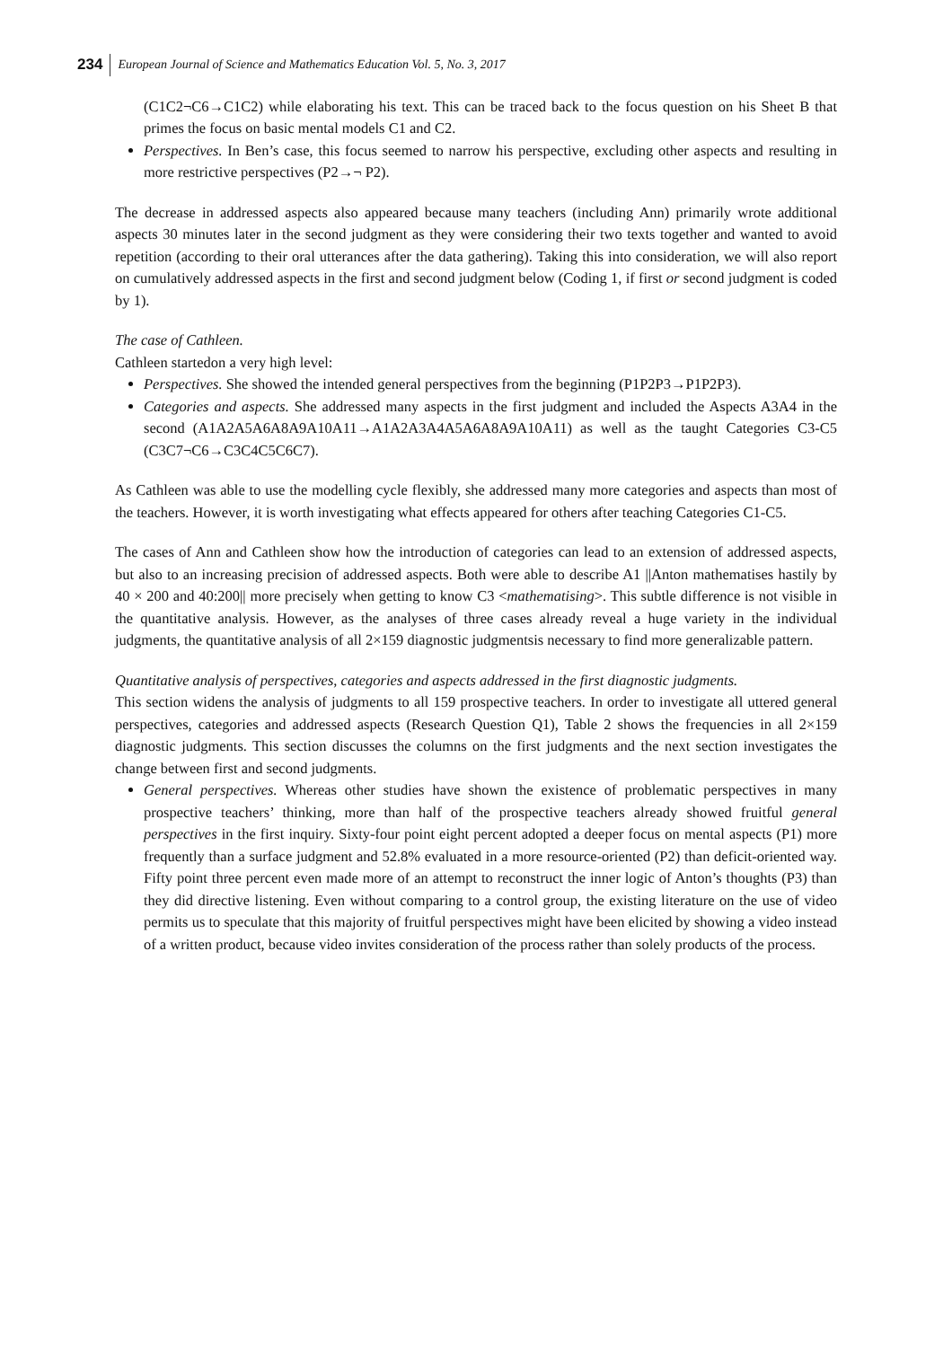234 European Journal of Science and Mathematics Education Vol. 5, No. 3, 2017
(C1C2¬C6→C1C2) while elaborating his text. This can be traced back to the focus question on his Sheet B that primes the focus on basic mental models C1 and C2.
Perspectives. In Ben’s case, this focus seemed to narrow his perspective, excluding other aspects and resulting in more restrictive perspectives (P2→¬ P2).
The decrease in addressed aspects also appeared because many teachers (including Ann) primarily wrote additional aspects 30 minutes later in the second judgment as they were considering their two texts together and wanted to avoid repetition (according to their oral utterances after the data gathering). Taking this into consideration, we will also report on cumulatively addressed aspects in the first and second judgment below (Coding 1, if first or second judgment is coded by 1).
The case of Cathleen.
Cathleen startedon a very high level:
Perspectives. She showed the intended general perspectives from the beginning (P1P2P3→P1P2P3).
Categories and aspects. She addressed many aspects in the first judgment and included the Aspects A3A4 in the second (A1A2A5A6A8A9A10A11→A1A2A3A4A5A6A8A9A10A11) as well as the taught Categories C3-C5 (C3C7¬C6→C3C4C5C6C7).
As Cathleen was able to use the modelling cycle flexibly, she addressed many more categories and aspects than most of the teachers. However, it is worth investigating what effects appeared for others after teaching Categories C1-C5.
The cases of Ann and Cathleen show how the introduction of categories can lead to an extension of addressed aspects, but also to an increasing precision of addressed aspects. Both were able to describe A1 ||Anton mathematises hastily by 40 × 200 and 40:200|| more precisely when getting to know C3 <mathematising>. This subtle difference is not visible in the quantitative analysis. However, as the analyses of three cases already reveal a huge variety in the individual judgments, the quantitative analysis of all 2×159 diagnostic judgmentsis necessary to find more generalizable pattern.
Quantitative analysis of perspectives, categories and aspects addressed in the first diagnostic judgments.
This section widens the analysis of judgments to all 159 prospective teachers. In order to investigate all uttered general perspectives, categories and addressed aspects (Research Question Q1), Table 2 shows the frequencies in all 2×159 diagnostic judgments. This section discusses the columns on the first judgments and the next section investigates the change between first and second judgments.
General perspectives. Whereas other studies have shown the existence of problematic perspectives in many prospective teachers’ thinking, more than half of the prospective teachers already showed fruitful general perspectives in the first inquiry. Sixty-four point eight percent adopted a deeper focus on mental aspects (P1) more frequently than a surface judgment and 52.8% evaluated in a more resource-oriented (P2) than deficit-oriented way. Fifty point three percent even made more of an attempt to reconstruct the inner logic of Anton’s thoughts (P3) than they did directive listening. Even without comparing to a control group, the existing literature on the use of video permits us to speculate that this majority of fruitful perspectives might have been elicited by showing a video instead of a written product, because video invites consideration of the process rather than solely products of the process.